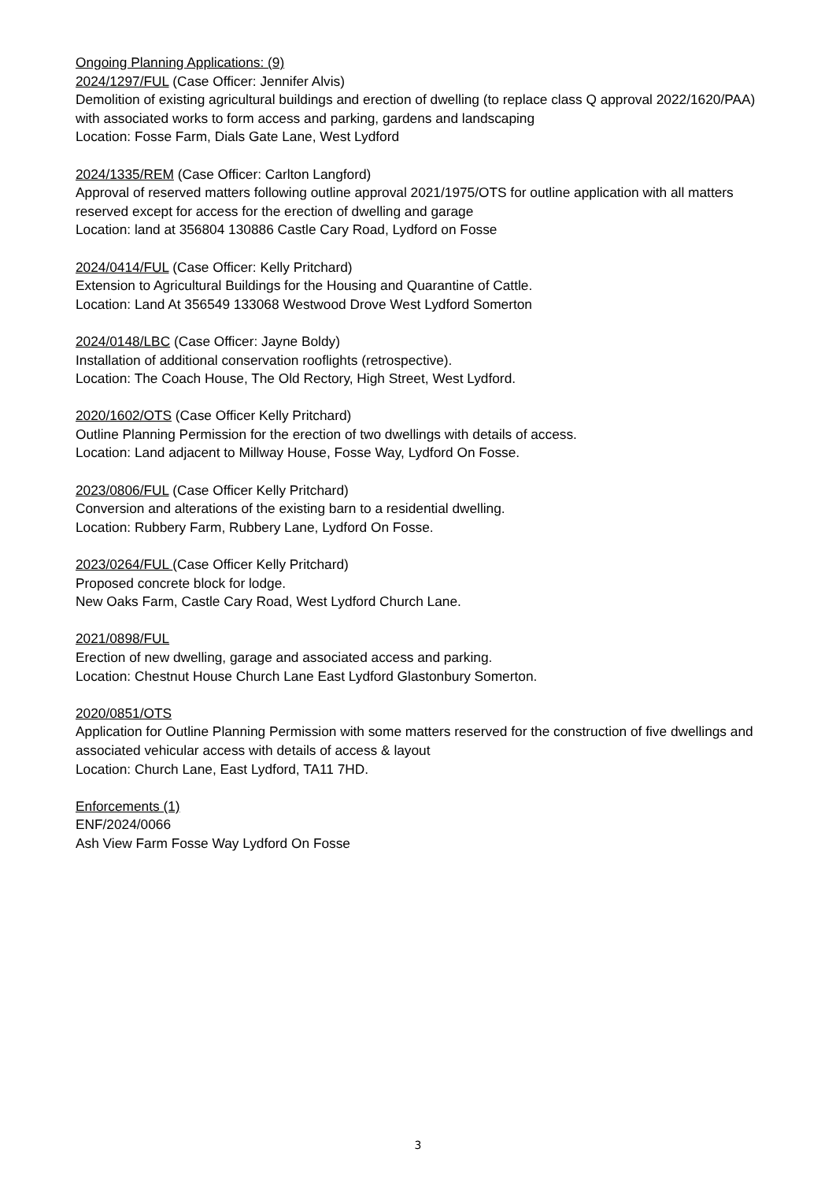Ongoing Planning Applications: (9)
2024/1297/FUL (Case Officer: Jennifer Alvis)
Demolition of existing agricultural buildings and erection of dwelling (to replace class Q approval 2022/1620/PAA) with associated works to form access and parking, gardens and landscaping
Location: Fosse Farm, Dials Gate Lane, West Lydford
2024/1335/REM (Case Officer: Carlton Langford)
Approval of reserved matters following outline approval 2021/1975/OTS for outline application with all matters reserved except for access for the erection of dwelling and garage
Location: land at 356804 130886 Castle Cary Road, Lydford on Fosse
2024/0414/FUL (Case Officer: Kelly Pritchard)
Extension to Agricultural Buildings for the Housing and Quarantine of Cattle.
Location: Land At 356549 133068 Westwood Drove West Lydford Somerton
2024/0148/LBC (Case Officer: Jayne Boldy)
Installation of additional conservation rooflights (retrospective).
Location: The Coach House, The Old Rectory, High Street, West Lydford.
2020/1602/OTS (Case Officer Kelly Pritchard)
Outline Planning Permission for the erection of two dwellings with details of access.
Location: Land adjacent to Millway House, Fosse Way, Lydford On Fosse.
2023/0806/FUL (Case Officer Kelly Pritchard)
Conversion and alterations of the existing barn to a residential dwelling.
Location: Rubbery Farm, Rubbery Lane, Lydford On Fosse.
2023/0264/FUL (Case Officer Kelly Pritchard)
Proposed concrete block for lodge.
New Oaks Farm, Castle Cary Road, West Lydford Church Lane.
2021/0898/FUL
Erection of new dwelling, garage and associated access and parking.
Location: Chestnut House Church Lane East Lydford Glastonbury Somerton.
2020/0851/OTS
Application for Outline Planning Permission with some matters reserved for the construction of five dwellings and associated vehicular access with details of access & layout
Location: Church Lane, East Lydford, TA11 7HD.
Enforcements (1)
ENF/2024/0066
Ash View Farm Fosse Way Lydford On Fosse
3